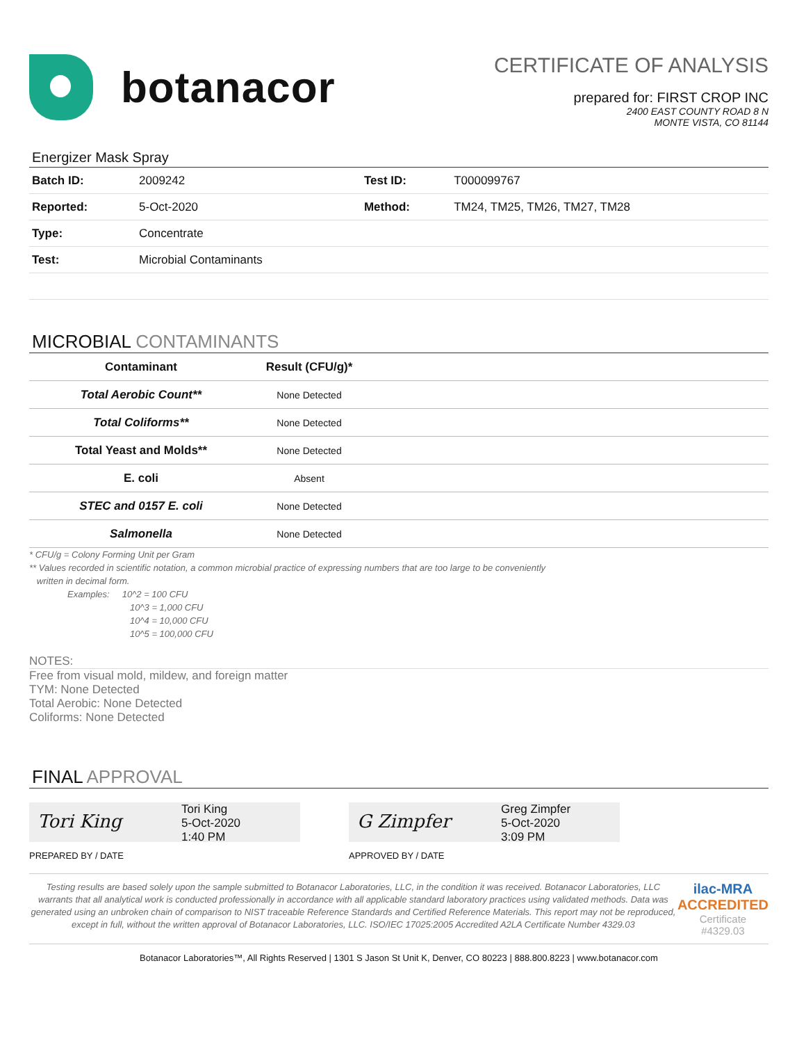botanacor
CERTIFICATE OF ANALYSIS
prepared for: FIRST CROP INC
2400 EAST COUNTY ROAD 8 N
MONTE VISTA, CO 81144
Energizer Mask Spray
| Batch ID: | 2009242 | Test ID: | T000099767 |
| Reported: | 5-Oct-2020 | Method: | TM24, TM25, TM26, TM27, TM28 |
| Type: | Concentrate | | |
| Test: | Microbial Contaminants | | |
MICROBIAL CONTAMINANTS
| Contaminant | Result (CFU/g)* | |
| --- | --- | --- |
| Total Aerobic Count** | None Detected | |
| Total Coliforms** | None Detected | |
| Total Yeast and Molds** | None Detected | |
| E. coli | Absent | |
| STEC and 0157 E. coli | None Detected | |
| Salmonella | None Detected | |
* CFU/g = Colony Forming Unit per Gram
** Values recorded in scientific notation, a common microbial practice of expressing numbers that are too large to be conveniently
written in decimal form.
Examples: 10^2 = 100 CFU
10^3 = 1,000 CFU
10^4 = 10,000 CFU
10^5 = 100,000 CFU
NOTES:
Free from visual mold, mildew, and foreign matter
TYM: None Detected
Total Aerobic: None Detected
Coliforms: None Detected
FINAL APPROVAL
Tori King
Tori King
5-Oct-2020
1:40 PM
PREPARED BY / DATE
G Zimpfer
Greg Zimpfer
5-Oct-2020
3:09 PM
APPROVED BY / DATE
Testing results are based solely upon the sample submitted to Botanacor Laboratories, LLC, in the condition it was received. Botanacor Laboratories, LLC warrants that all analytical work is conducted professionally in accordance with all applicable standard laboratory practices using validated methods. Data was generated using an unbroken chain of comparison to NIST traceable Reference Standards and Certified Reference Materials. This report may not be reproduced, except in full, without the written approval of Botanacor Laboratories, LLC. ISO/IEC 17025:2005 Accredited A2LA Certificate Number 4329.03
ilac-MRA ACCREDITED
Certificate #4329.03
Botanacor Laboratories™, All Rights Reserved | 1301 S Jason St Unit K, Denver, CO 80223 | 888.800.8223 | www.botanacor.com